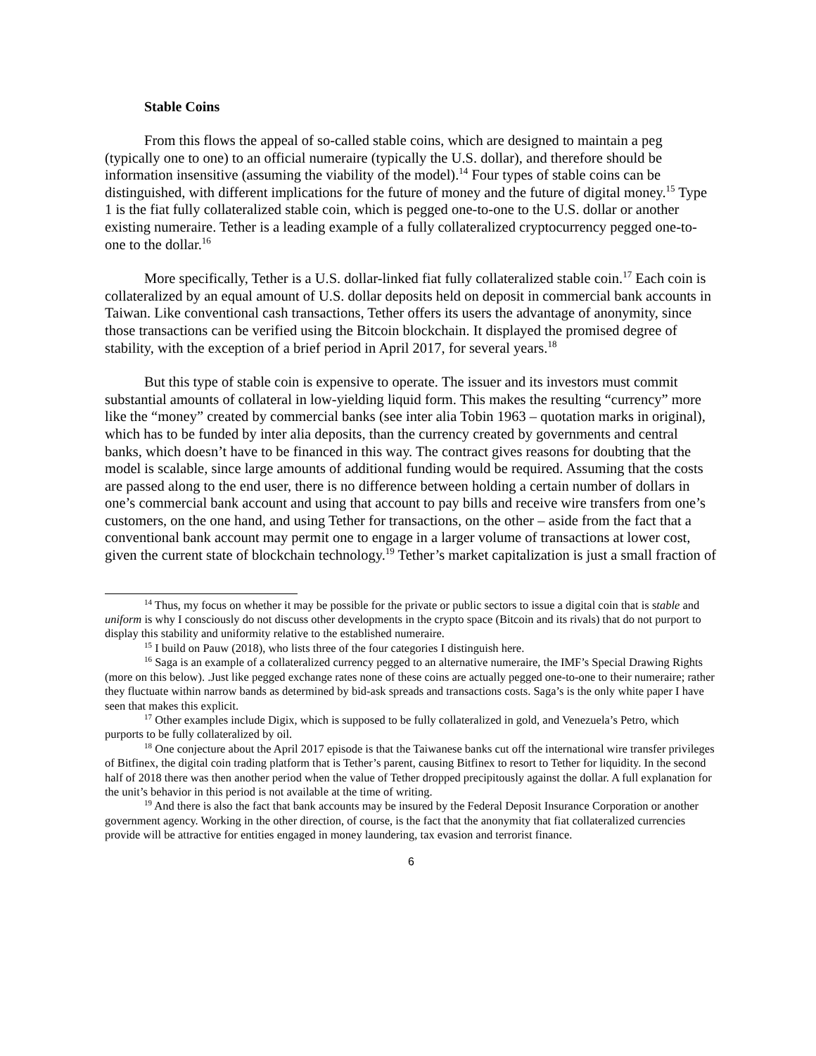Stable Coins
From this flows the appeal of so-called stable coins, which are designed to maintain a peg (typically one to one) to an official numeraire (typically the U.S. dollar), and therefore should be information insensitive (assuming the viability of the model).<sup>14</sup> Four types of stable coins can be distinguished, with different implications for the future of money and the future of digital money.<sup>15</sup> Type 1 is the fiat fully collateralized stable coin, which is pegged one-to-one to the U.S. dollar or another existing numeraire. Tether is a leading example of a fully collateralized cryptocurrency pegged one-to-one to the dollar.<sup>16</sup>
More specifically, Tether is a U.S. dollar-linked fiat fully collateralized stable coin.<sup>17</sup> Each coin is collateralized by an equal amount of U.S. dollar deposits held on deposit in commercial bank accounts in Taiwan. Like conventional cash transactions, Tether offers its users the advantage of anonymity, since those transactions can be verified using the Bitcoin blockchain. It displayed the promised degree of stability, with the exception of a brief period in April 2017, for several years.<sup>18</sup>
But this type of stable coin is expensive to operate. The issuer and its investors must commit substantial amounts of collateral in low-yielding liquid form. This makes the resulting “currency” more like the “money” created by commercial banks (see inter alia Tobin 1963 – quotation marks in original), which has to be funded by inter alia deposits, than the currency created by governments and central banks, which doesn’t have to be financed in this way. The contract gives reasons for doubting that the model is scalable, since large amounts of additional funding would be required. Assuming that the costs are passed along to the end user, there is no difference between holding a certain number of dollars in one’s commercial bank account and using that account to pay bills and receive wire transfers from one’s customers, on the one hand, and using Tether for transactions, on the other – aside from the fact that a conventional bank account may permit one to engage in a larger volume of transactions at lower cost, given the current state of blockchain technology.<sup>19</sup> Tether’s market capitalization is just a small fraction of
<sup>14</sup> Thus, my focus on whether it may be possible for the private or public sectors to issue a digital coin that is stable and uniform is why I consciously do not discuss other developments in the crypto space (Bitcoin and its rivals) that do not purport to display this stability and uniformity relative to the established numeraire.
<sup>15</sup> I build on Pauw (2018), who lists three of the four categories I distinguish here.
<sup>16</sup> Saga is an example of a collateralized currency pegged to an alternative numeraire, the IMF’s Special Drawing Rights (more on this below). .Just like pegged exchange rates none of these coins are actually pegged one-to-one to their numeraire; rather they fluctuate within narrow bands as determined by bid-ask spreads and transactions costs. Saga’s is the only white paper I have seen that makes this explicit.
<sup>17</sup> Other examples include Digix, which is supposed to be fully collateralized in gold, and Venezuela’s Petro, which purports to be fully collateralized by oil.
<sup>18</sup> One conjecture about the April 2017 episode is that the Taiwanese banks cut off the international wire transfer privileges of Bitfinex, the digital coin trading platform that is Tether’s parent, causing Bitfinex to resort to Tether for liquidity. In the second half of 2018 there was then another period when the value of Tether dropped precipitously against the dollar. A full explanation for the unit’s behavior in this period is not available at the time of writing.
<sup>19</sup> And there is also the fact that bank accounts may be insured by the Federal Deposit Insurance Corporation or another government agency. Working in the other direction, of course, is the fact that the anonymity that fiat collateralized currencies provide will be attractive for entities engaged in money laundering, tax evasion and terrorist finance.
6